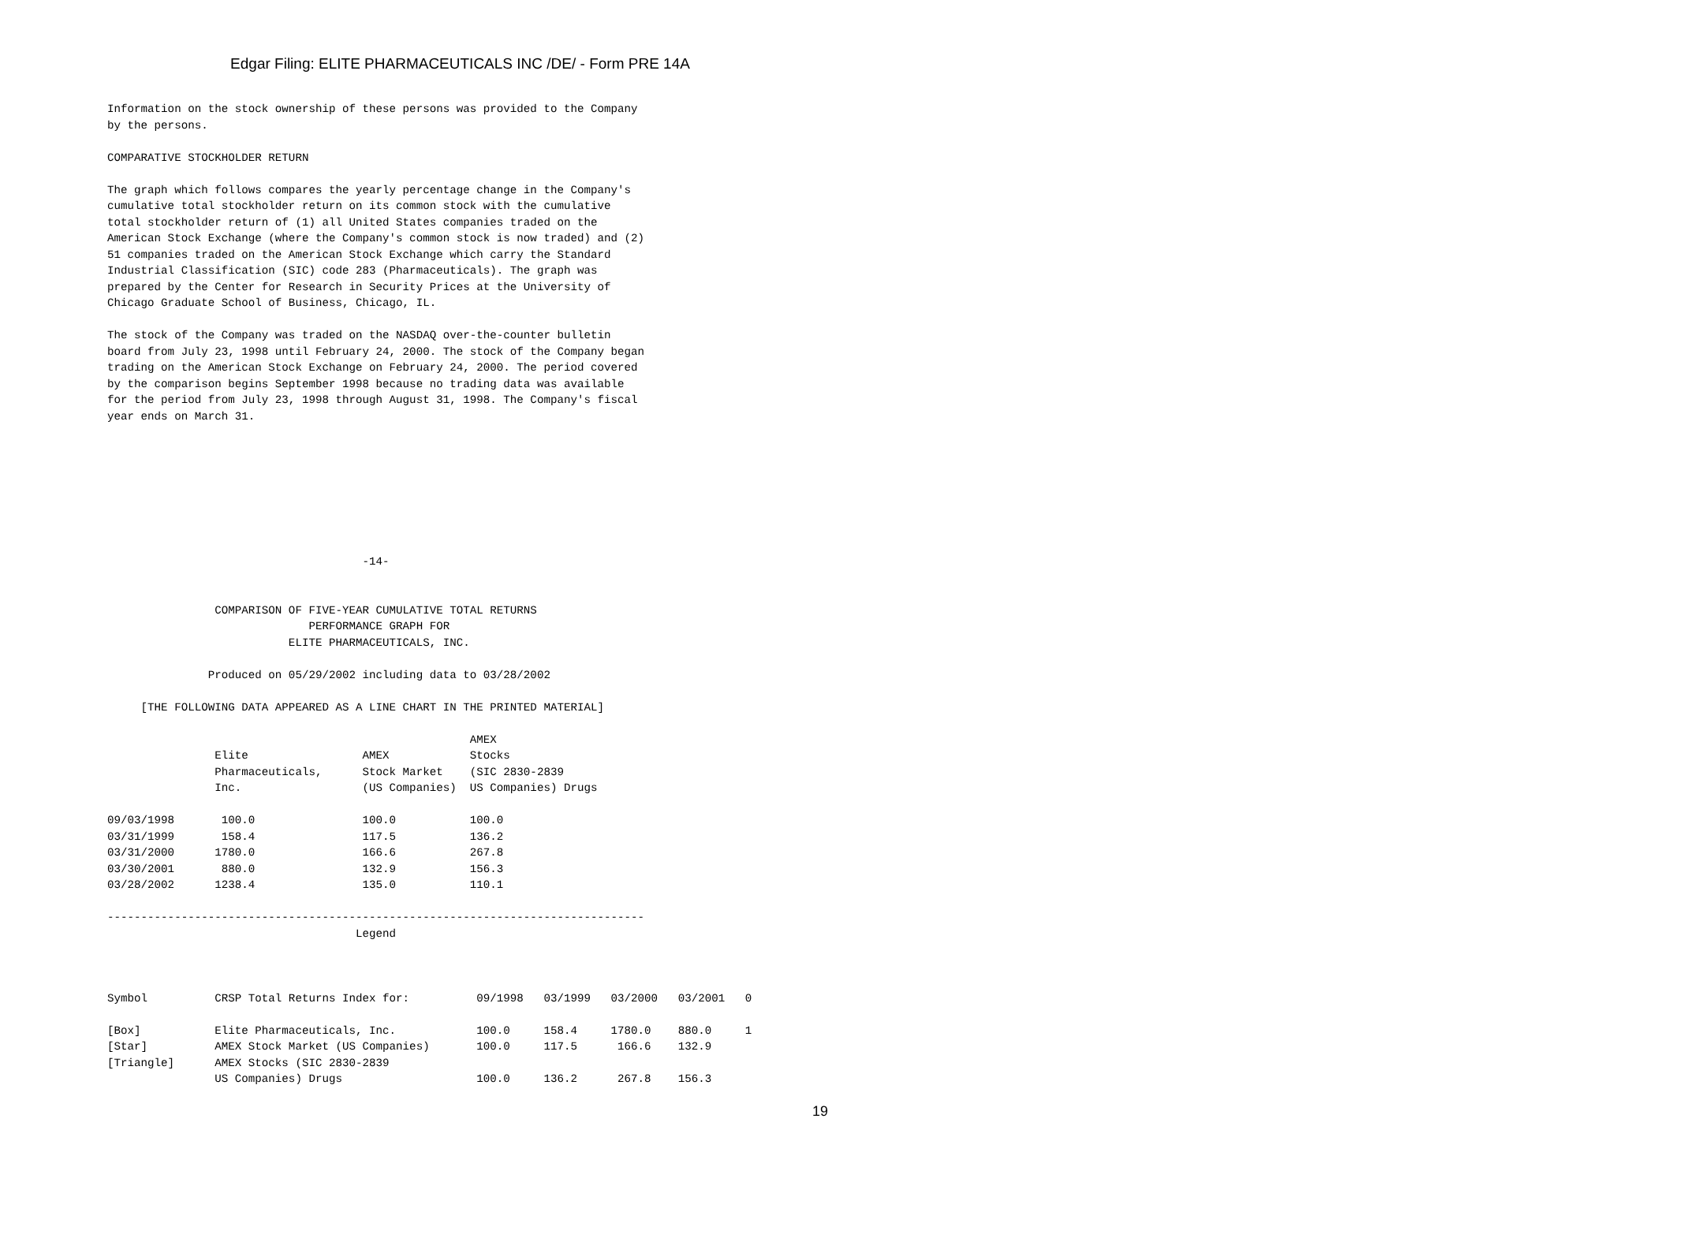Edgar Filing: ELITE PHARMACEUTICALS INC /DE/ - Form PRE 14A
Information on the stock ownership of these persons was provided to the Company
by the persons.

COMPARATIVE STOCKHOLDER RETURN

The graph which follows compares the yearly percentage change in the Company's
cumulative total stockholder return on its common stock with the cumulative
total stockholder return of (1) all United States companies traded on the
American Stock Exchange (where the Company's common stock is now traded) and (2)
51 companies traded on the American Stock Exchange which carry the Standard
Industrial Classification (SIC) code 283 (Pharmaceuticals). The graph was
prepared by the Center for Research in Security Prices at the University of
Chicago Graduate School of Business, Chicago, IL.

The stock of the Company was traded on the NASDAQ over-the-counter bulletin
board from July 23, 1998 until February 24, 2000. The stock of the Company began
trading on the American Stock Exchange on February 24, 2000. The period covered
by the comparison begins September 1998 because no trading data was available
for the period from July 23, 1998 through August 31, 1998. The Company's fiscal
year ends on March 31.
                                      -14-


                COMPARISON OF FIVE-YEAR CUMULATIVE TOTAL RETURNS
                              PERFORMANCE GRAPH FOR
                           ELITE PHARMACEUTICALS, INC.

               Produced on 05/29/2002 including data to 03/28/2002

     [THE FOLLOWING DATA APPEARED AS A LINE CHART IN THE PRINTED MATERIAL]

                                                      AMEX
                Elite                 AMEX            Stocks
                Pharmaceuticals,      Stock Market    (SIC 2830-2839
                Inc.                  (US Companies)  US Companies) Drugs

09/03/1998       100.0                100.0           100.0
03/31/1999       158.4                117.5           136.2
03/31/2000      1780.0                166.6           267.8
03/30/2001       880.0                132.9           156.3
03/28/2002      1238.4                135.0           110.1

--------------------------------------------------------------------------------
                                     Legend



Symbol          CRSP Total Returns Index for:          09/1998   03/1999   03/2000   03/2001   0

[Box]           Elite Pharmaceuticals, Inc.            100.0     158.4     1780.0    880.0     1
[Star]          AMEX Stock Market (US Companies)       100.0     117.5      166.6    132.9
[Triangle]      AMEX Stocks (SIC 2830-2839
                US Companies) Drugs                    100.0     136.2      267.8    156.3
19